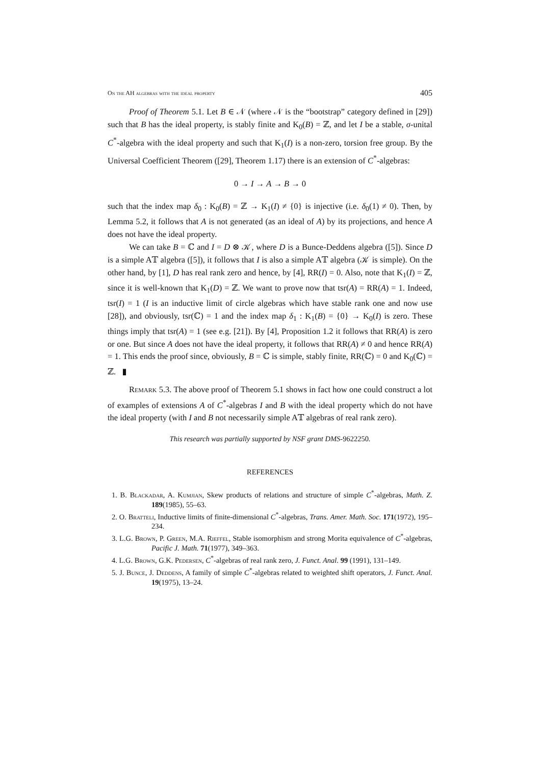On the AH algebras with the ideal property 405
Proof of Theorem 5.1. Let B ∈ 𝒩 (where 𝒩 is the “bootstrap” category defined in [29]) such that B has the ideal property, is stably finite and K<sub>0</sub>(B) = ℤ, and let I be a stable, σ-unital C<sup>*</sup>-algebra with the ideal property and such that K<sub>1</sub>(I) is a non-zero, torsion free group. By the Universal Coefficient Theorem ([29], Theorem 1.17) there is an extension of C<sup>*</sup>-algebras:
0 → I → A → B → 0
such that the index map δ<sub>0</sub> : K<sub>0</sub>(B) = ℤ → K<sub>1</sub>(I) ≠ {0} is injective (i.e. δ<sub>0</sub>(1) ≠ 0). Then, by Lemma 5.2, it follows that A is not generated (as an ideal of A) by its projections, and hence A does not have the ideal property.
We can take B = ℂ and I = D ⊗ 𝒦, where D is a Bunce-Deddens algebra ([5]). Since D is a simple A𝕋 algebra ([5]), it follows that I is also a simple A𝕋 algebra (𝒦 is simple). On the other hand, by [1], D has real rank zero and hence, by [4], RR(I) = 0. Also, note that K<sub>1</sub>(I) = ℤ, since it is well-known that K<sub>1</sub>(D) = ℤ. We want to prove now that tsr(A) = RR(A) = 1. Indeed, tsr(I) = 1 (I is an inductive limit of circle algebras which have stable rank one and now use [28]), and obviously, tsr(ℂ) = 1 and the index map δ<sub>1</sub> : K<sub>1</sub>(B) = {0} → K<sub>0</sub>(I) is zero. These things imply that tsr(A) = 1 (see e.g. [21]). By [4], Proposition 1.2 it follows that RR(A) is zero or one. But since A does not have the ideal property, it follows that RR(A) ≠ 0 and hence RR(A) = 1. This ends the proof since, obviously, B = ℂ is simple, stably finite, RR(ℂ) = 0 and K<sub>0</sub>(ℂ) = ℤ. ▮
Remark 5.3. The above proof of Theorem 5.1 shows in fact how one could construct a lot of examples of extensions A of C<sup>*</sup>-algebras I and B with the ideal property which do not have the ideal property (with I and B not necessarily simple A𝕋 algebras of real rank zero).
This research was partially supported by NSF grant DMS-9622250.
REFERENCES
1. B. Blackadar, A. Kumjian, Skew products of relations and structure of simple C<sup>*</sup>-algebras, Math. Z. 189(1985), 55–63.
2. O. Bratteli, Inductive limits of finite-dimensional C<sup>*</sup>-algebras, Trans. Amer. Math. Soc. 171(1972), 195–234.
3. L.G. Brown, P. Green, M.A. Rieffel, Stable isomorphism and strong Morita equivalence of C<sup>*</sup>-algebras, Pacific J. Math. 71(1977), 349–363.
4. L.G. Brown, G.K. Pedersen, C<sup>*</sup>-algebras of real rank zero, J. Funct. Anal. 99 (1991), 131–149.
5. J. Bunce, J. Deddens, A family of simple C<sup>*</sup>-algebras related to weighted shift operators, J. Funct. Anal. 19(1975), 13–24.